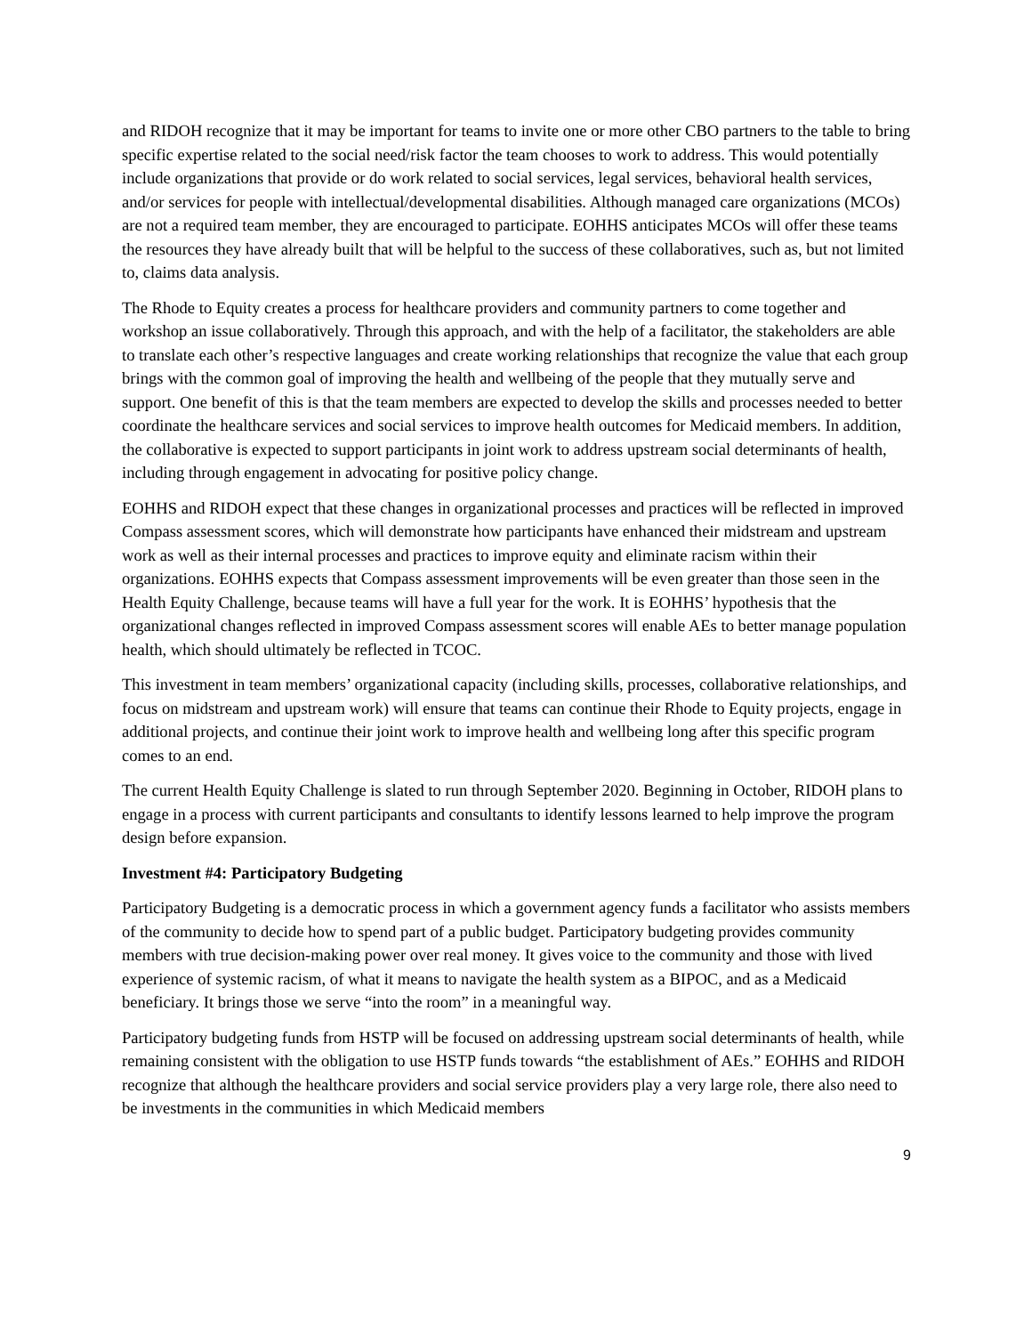and RIDOH recognize that it may be important for teams to invite one or more other CBO partners to the table to bring specific expertise related to the social need/risk factor the team chooses to work to address. This would potentially include organizations that provide or do work related to social services, legal services, behavioral health services, and/or services for people with intellectual/developmental disabilities. Although managed care organizations (MCOs) are not a required team member, they are encouraged to participate. EOHHS anticipates MCOs will offer these teams the resources they have already built that will be helpful to the success of these collaboratives, such as, but not limited to, claims data analysis.
The Rhode to Equity creates a process for healthcare providers and community partners to come together and workshop an issue collaboratively. Through this approach, and with the help of a facilitator, the stakeholders are able to translate each other’s respective languages and create working relationships that recognize the value that each group brings with the common goal of improving the health and wellbeing of the people that they mutually serve and support. One benefit of this is that the team members are expected to develop the skills and processes needed to better coordinate the healthcare services and social services to improve health outcomes for Medicaid members. In addition, the collaborative is expected to support participants in joint work to address upstream social determinants of health, including through engagement in advocating for positive policy change.
EOHHS and RIDOH expect that these changes in organizational processes and practices will be reflected in improved Compass assessment scores, which will demonstrate how participants have enhanced their midstream and upstream work as well as their internal processes and practices to improve equity and eliminate racism within their organizations. EOHHS expects that Compass assessment improvements will be even greater than those seen in the Health Equity Challenge, because teams will have a full year for the work. It is EOHHS’ hypothesis that the organizational changes reflected in improved Compass assessment scores will enable AEs to better manage population health, which should ultimately be reflected in TCOC.
This investment in team members’ organizational capacity (including skills, processes, collaborative relationships, and focus on midstream and upstream work) will ensure that teams can continue their Rhode to Equity projects, engage in additional projects, and continue their joint work to improve health and wellbeing long after this specific program comes to an end.
The current Health Equity Challenge is slated to run through September 2020. Beginning in October, RIDOH plans to engage in a process with current participants and consultants to identify lessons learned to help improve the program design before expansion.
Investment #4: Participatory Budgeting
Participatory Budgeting is a democratic process in which a government agency funds a facilitator who assists members of the community to decide how to spend part of a public budget. Participatory budgeting provides community members with true decision-making power over real money. It gives voice to the community and those with lived experience of systemic racism, of what it means to navigate the health system as a BIPOC, and as a Medicaid beneficiary. It brings those we serve “into the room” in a meaningful way.
Participatory budgeting funds from HSTP will be focused on addressing upstream social determinants of health, while remaining consistent with the obligation to use HSTP funds towards “the establishment of AEs.” EOHHS and RIDOH recognize that although the healthcare providers and social service providers play a very large role, there also need to be investments in the communities in which Medicaid members
9